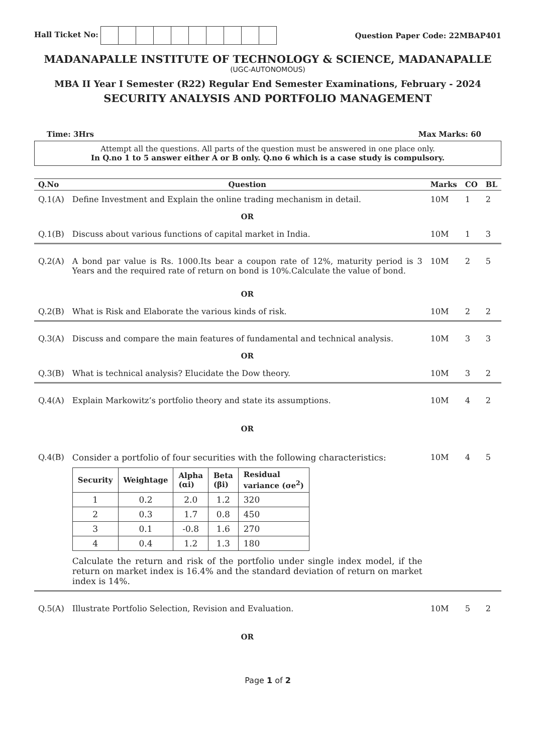Hall Ticket No: Question Paper Code: 22MBAP401
MADANAPALLE INSTITUTE OF TECHNOLOGY & SCIENCE, MADANAPALLE
(UGC-AUTONOMOUS)
MBA II Year I Semester (R22) Regular End Semester Examinations, February - 2024
SECURITY ANALYSIS AND PORTFOLIO MANAGEMENT
Time: 3Hrs Max Marks: 60
Attempt all the questions. All parts of the question must be answered in one place only.
In Q.no 1 to 5 answer either A or B only. Q.no 6 which is a case study is compulsory.
| Q.No | Question | Marks | CO | BL |
| --- | --- | --- | --- | --- |
| Q.1(A) | Define Investment and Explain the online trading mechanism in detail. | 10M | 1 | 2 |
| | OR | | | |
| Q.1(B) | Discuss about various functions of capital market in India. | 10M | 1 | 3 |
| Q.2(A) | A bond par value is Rs. 1000.Its bear a coupon rate of 12%, maturity period is 3 Years and the required rate of return on bond is 10%.Calculate the value of bond. | 10M | 2 | 5 |
| | OR | | | |
| Q.2(B) | What is Risk and Elaborate the various kinds of risk. | 10M | 2 | 2 |
| Q.3(A) | Discuss and compare the main features of fundamental and technical analysis. | 10M | 3 | 3 |
| | OR | | | |
| Q.3(B) | What is technical analysis? Elucidate the Dow theory. | 10M | 3 | 2 |
| Q.4(A) | Explain Markowitz’s portfolio theory and state its assumptions. | 10M | 4 | 2 |
| | OR | | | |
| Q.4(B) | Consider a portfolio of four securities with the following characteristics: / Security / Weightage / Alpha (αi) / Beta (βi) / Residual variance (σe<sup>2</sup>) / / --- / --- / --- / --- / --- / / 1 / 0.2 / 2.0 / 1.2 / 320 / / 2 / 0.3 / 1.7 / 0.8 / 450 / / 3 / 0.1 / -0.8 / 1.6 / 270 / / 4 / 0.4 / 1.2 / 1.3 / 180 / Calculate the return and risk of the portfolio under single index model, if the return on market index is 16.4% and the standard deviation of return on market index is 14%. | 10M | 4 | 5 |
| Q.5(A) | Illustrate Portfolio Selection, Revision and Evaluation. | 10M | 5 | 2 |
| | OR | | | |
Page 1 of 2